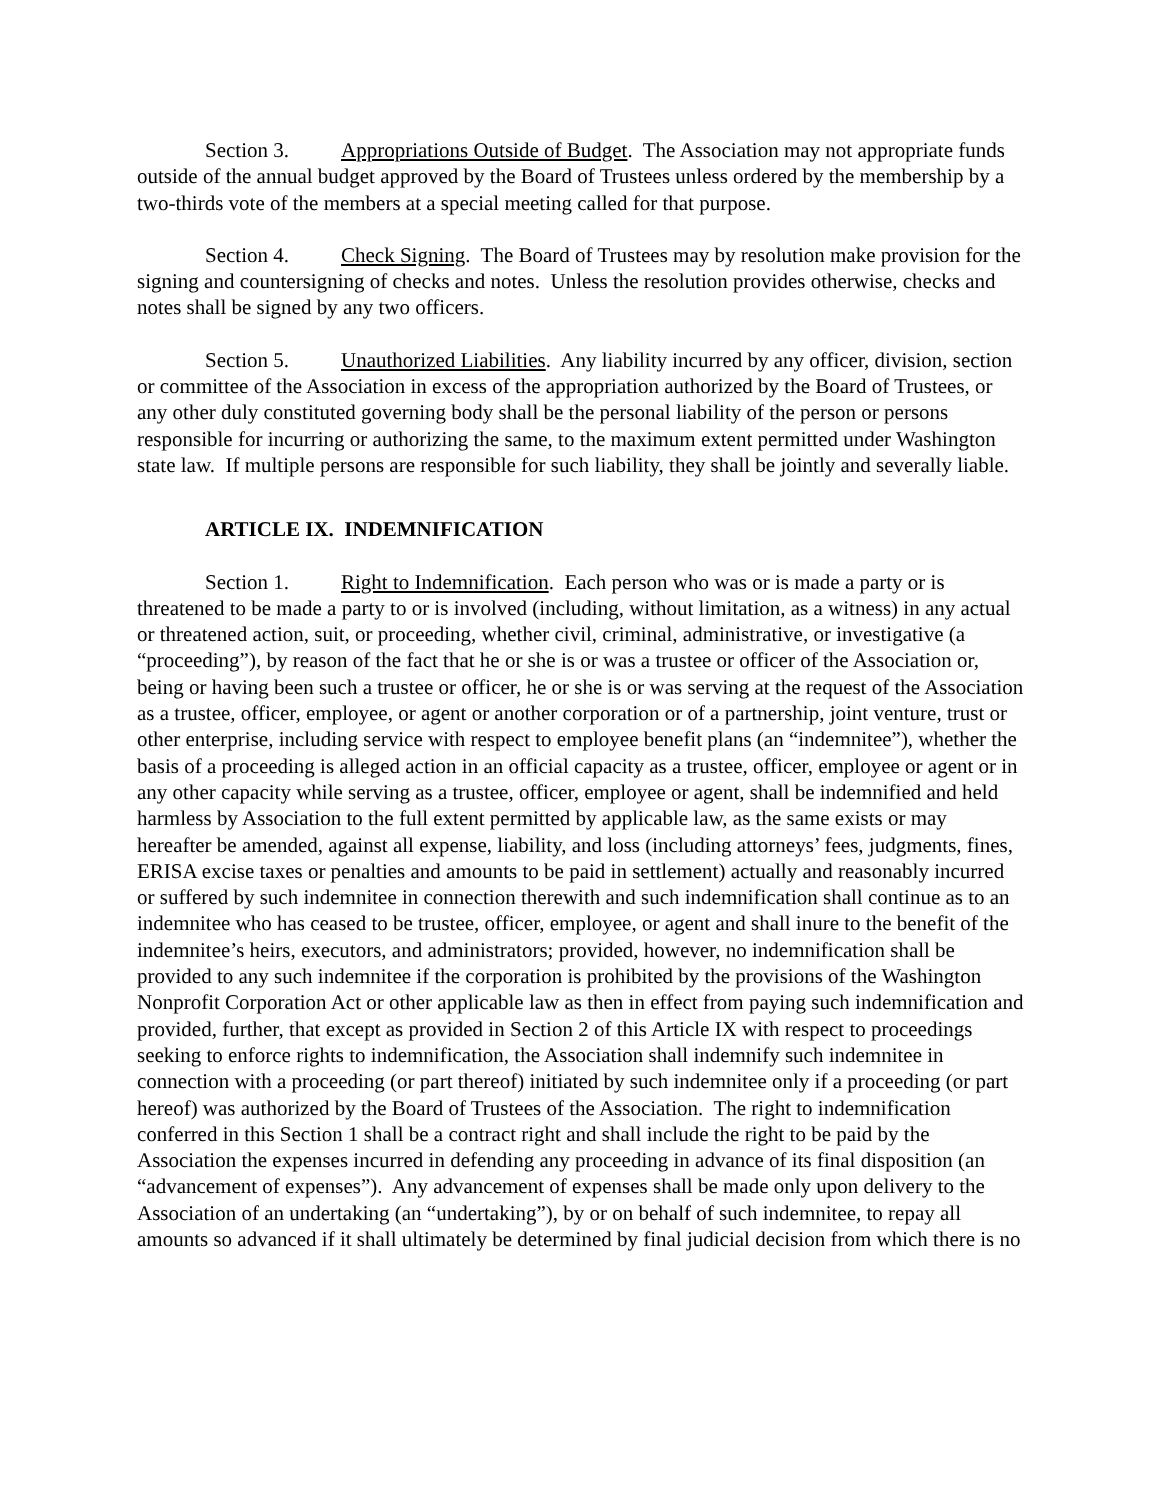Section 3. Appropriations Outside of Budget. The Association may not appropriate funds outside of the annual budget approved by the Board of Trustees unless ordered by the membership by a two-thirds vote of the members at a special meeting called for that purpose.
Section 4. Check Signing. The Board of Trustees may by resolution make provision for the signing and countersigning of checks and notes. Unless the resolution provides otherwise, checks and notes shall be signed by any two officers.
Section 5. Unauthorized Liabilities. Any liability incurred by any officer, division, section or committee of the Association in excess of the appropriation authorized by the Board of Trustees, or any other duly constituted governing body shall be the personal liability of the person or persons responsible for incurring or authorizing the same, to the maximum extent permitted under Washington state law. If multiple persons are responsible for such liability, they shall be jointly and severally liable.
ARTICLE IX. INDEMNIFICATION
Section 1. Right to Indemnification. Each person who was or is made a party or is threatened to be made a party to or is involved (including, without limitation, as a witness) in any actual or threatened action, suit, or proceeding, whether civil, criminal, administrative, or investigative (a “proceeding”), by reason of the fact that he or she is or was a trustee or officer of the Association or, being or having been such a trustee or officer, he or she is or was serving at the request of the Association as a trustee, officer, employee, or agent or another corporation or of a partnership, joint venture, trust or other enterprise, including service with respect to employee benefit plans (an “indemnitee”), whether the basis of a proceeding is alleged action in an official capacity as a trustee, officer, employee or agent or in any other capacity while serving as a trustee, officer, employee or agent, shall be indemnified and held harmless by Association to the full extent permitted by applicable law, as the same exists or may hereafter be amended, against all expense, liability, and loss (including attorneys’ fees, judgments, fines, ERISA excise taxes or penalties and amounts to be paid in settlement) actually and reasonably incurred or suffered by such indemnitee in connection therewith and such indemnification shall continue as to an indemnitee who has ceased to be trustee, officer, employee, or agent and shall inure to the benefit of the indemnitee’s heirs, executors, and administrators; provided, however, no indemnification shall be provided to any such indemnitee if the corporation is prohibited by the provisions of the Washington Nonprofit Corporation Act or other applicable law as then in effect from paying such indemnification and provided, further, that except as provided in Section 2 of this Article IX with respect to proceedings seeking to enforce rights to indemnification, the Association shall indemnify such indemnitee in connection with a proceeding (or part thereof) initiated by such indemnitee only if a proceeding (or part hereof) was authorized by the Board of Trustees of the Association. The right to indemnification conferred in this Section 1 shall be a contract right and shall include the right to be paid by the Association the expenses incurred in defending any proceeding in advance of its final disposition (an “advancement of expenses”). Any advancement of expenses shall be made only upon delivery to the Association of an undertaking (an “undertaking”), by or on behalf of such indemnitee, to repay all amounts so advanced if it shall ultimately be determined by final judicial decision from which there is no